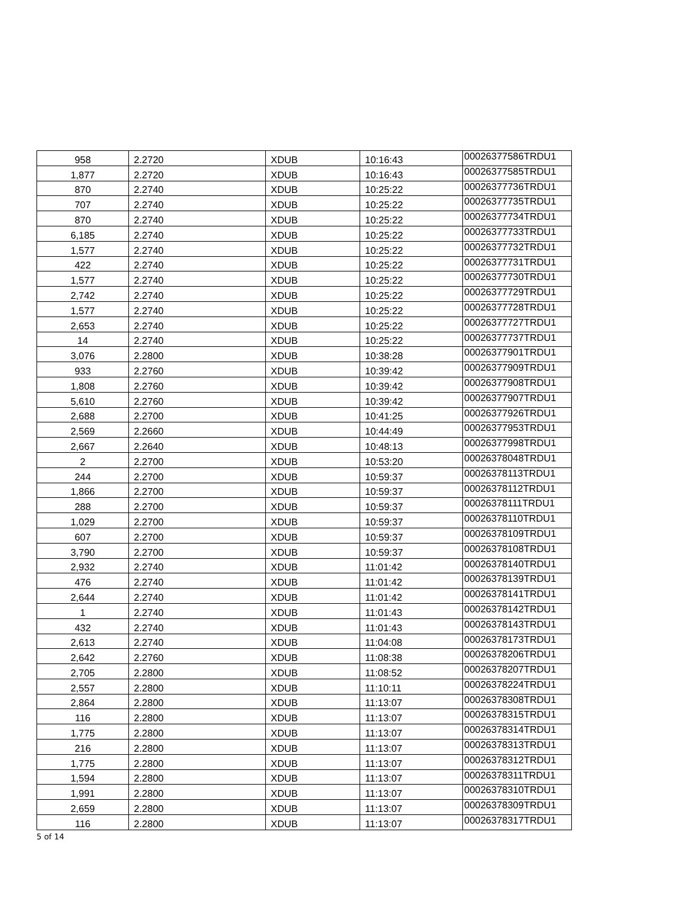| 958 | 2.2720 | XDUB | 10:16:43 | 00026377586TRDU1 |
| 1,877 | 2.2720 | XDUB | 10:16:43 | 00026377585TRDU1 |
| 870 | 2.2740 | XDUB | 10:25:22 | 00026377736TRDU1 |
| 707 | 2.2740 | XDUB | 10:25:22 | 00026377735TRDU1 |
| 870 | 2.2740 | XDUB | 10:25:22 | 00026377734TRDU1 |
| 6,185 | 2.2740 | XDUB | 10:25:22 | 00026377733TRDU1 |
| 1,577 | 2.2740 | XDUB | 10:25:22 | 00026377732TRDU1 |
| 422 | 2.2740 | XDUB | 10:25:22 | 00026377731TRDU1 |
| 1,577 | 2.2740 | XDUB | 10:25:22 | 00026377730TRDU1 |
| 2,742 | 2.2740 | XDUB | 10:25:22 | 00026377729TRDU1 |
| 1,577 | 2.2740 | XDUB | 10:25:22 | 00026377728TRDU1 |
| 2,653 | 2.2740 | XDUB | 10:25:22 | 00026377727TRDU1 |
| 14 | 2.2740 | XDUB | 10:25:22 | 00026377737TRDU1 |
| 3,076 | 2.2800 | XDUB | 10:38:28 | 00026377901TRDU1 |
| 933 | 2.2760 | XDUB | 10:39:42 | 00026377909TRDU1 |
| 1,808 | 2.2760 | XDUB | 10:39:42 | 00026377908TRDU1 |
| 5,610 | 2.2760 | XDUB | 10:39:42 | 00026377907TRDU1 |
| 2,688 | 2.2700 | XDUB | 10:41:25 | 00026377926TRDU1 |
| 2,569 | 2.2660 | XDUB | 10:44:49 | 00026377953TRDU1 |
| 2,667 | 2.2640 | XDUB | 10:48:13 | 00026377998TRDU1 |
| 2 | 2.2700 | XDUB | 10:53:20 | 00026378048TRDU1 |
| 244 | 2.2700 | XDUB | 10:59:37 | 00026378113TRDU1 |
| 1,866 | 2.2700 | XDUB | 10:59:37 | 00026378112TRDU1 |
| 288 | 2.2700 | XDUB | 10:59:37 | 00026378111TRDU1 |
| 1,029 | 2.2700 | XDUB | 10:59:37 | 00026378110TRDU1 |
| 607 | 2.2700 | XDUB | 10:59:37 | 00026378109TRDU1 |
| 3,790 | 2.2700 | XDUB | 10:59:37 | 00026378108TRDU1 |
| 2,932 | 2.2740 | XDUB | 11:01:42 | 00026378140TRDU1 |
| 476 | 2.2740 | XDUB | 11:01:42 | 00026378139TRDU1 |
| 2,644 | 2.2740 | XDUB | 11:01:42 | 00026378141TRDU1 |
| 1 | 2.2740 | XDUB | 11:01:43 | 00026378142TRDU1 |
| 432 | 2.2740 | XDUB | 11:01:43 | 00026378143TRDU1 |
| 2,613 | 2.2740 | XDUB | 11:04:08 | 00026378173TRDU1 |
| 2,642 | 2.2760 | XDUB | 11:08:38 | 00026378206TRDU1 |
| 2,705 | 2.2800 | XDUB | 11:08:52 | 00026378207TRDU1 |
| 2,557 | 2.2800 | XDUB | 11:10:11 | 00026378224TRDU1 |
| 2,864 | 2.2800 | XDUB | 11:13:07 | 00026378308TRDU1 |
| 116 | 2.2800 | XDUB | 11:13:07 | 00026378315TRDU1 |
| 1,775 | 2.2800 | XDUB | 11:13:07 | 00026378314TRDU1 |
| 216 | 2.2800 | XDUB | 11:13:07 | 00026378313TRDU1 |
| 1,775 | 2.2800 | XDUB | 11:13:07 | 00026378312TRDU1 |
| 1,594 | 2.2800 | XDUB | 11:13:07 | 00026378311TRDU1 |
| 1,991 | 2.2800 | XDUB | 11:13:07 | 00026378310TRDU1 |
| 2,659 | 2.2800 | XDUB | 11:13:07 | 00026378309TRDU1 |
| 116 | 2.2800 | XDUB | 11:13:07 | 00026378317TRDU1 |
5 of 14